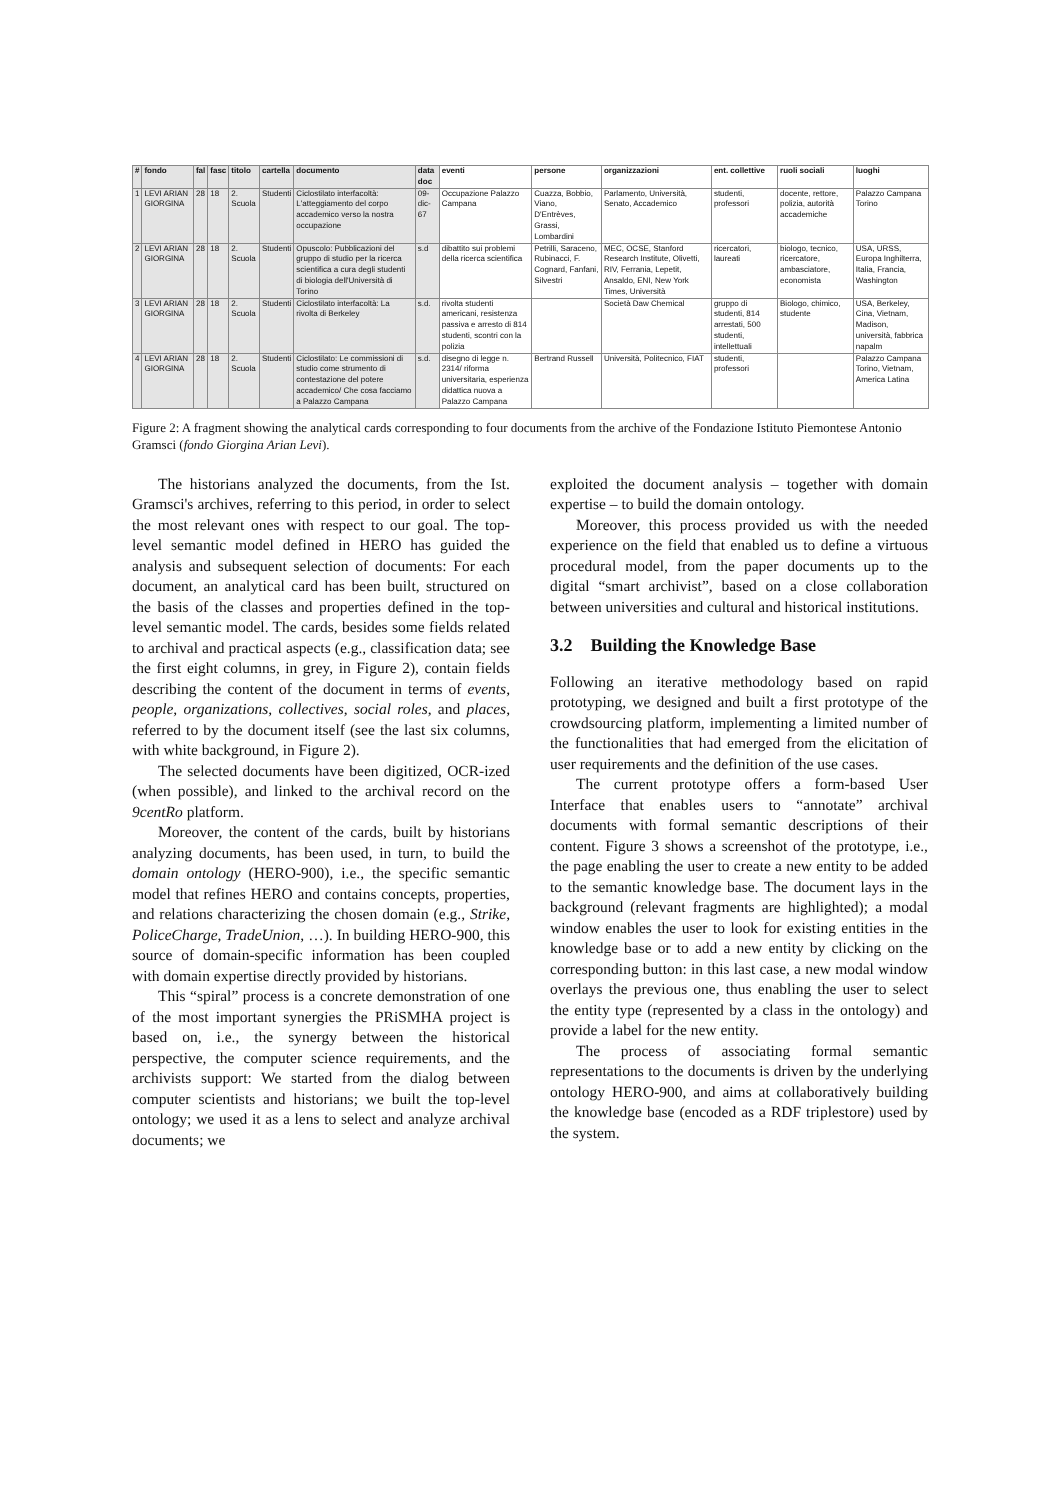| # | fondo | fal | fasc | titolo | cartella | documento | data doc | eventi | persone | organizzazioni | ent. collettive | ruoli sociali | luoghi |
| --- | --- | --- | --- | --- | --- | --- | --- | --- | --- | --- | --- | --- | --- |
| 1 | LEVI ARIAN GIORGINA | 28 | 18 | 2. Scuola | Studenti | Ciclostilato interfacoltà: L'atteggiamento del corpo accademico verso la nostra occupazione | 09-dic-67 | Occupazione Palazzo Campana | Cuazza, Bobbio, Viano, D'Entrèves, Grassi, Lombardini | Parlamento, Università, Senato, Accademico | studenti, professori | docente, rettore, polizia, autorità accademiche | Palazzo Campana Torino |
| 2 | LEVI ARIAN GIORGINA | 28 | 18 | 2. Scuola | Studenti | Opuscolo: Pubblicazioni del gruppo di studio per la ricerca scientifica a cura degli studenti di biologia dell'Università di Torino | s.d | dibattito sui problemi della ricerca scientifica | Petrilli, Saraceno, Rubinacci, F. Cognard, Fanfani, Silvestri | MEC, OCSE, Stanford Research Institute, Olivetti, RIV, Ferrania, Lepetit, Ansaldo, ENI, New York Times, Università | ricercatori, laureati | biologo, tecnico, ricercatore, ambasciatore, economista | USA, URSS, Europa Inghilterra, Italia, Francia, Washington |
| 3 | LEVI ARIAN GIORGINA | 28 | 18 | 2. Scuola | Studenti | Ciclostilato interfacoltà: La rivolta di Berkeley | s.d. | rivolta studenti americani, resistenza passiva e arresto di 814 studenti, scontri con la polizia | | Società Daw Chemical | gruppo di studenti, 814 arrestati, 500 studenti, intellettuali | Biologo, chimico, studente | USA, Berkeley, Cina, Vietnam, Madison, università, fabbrica napalm |
| 4 | LEVI ARIAN GIORGINA | 28 | 18 | 2. Scuola | Studenti | Ciclostilato: Le commissioni di studio come strumento di contestazione del potere accademico/ Che cosa facciamo a Palazzo Campana | s.d. | disegno di legge n. 2314/ riforma universitaria, esperienza didattica nuova a Palazzo Campana | Bertrand Russell | Università, Politecnico, FIAT | studenti, professori | | Palazzo Campana Torino, Vietnam, America Latina |
Figure 2: A fragment showing the analytical cards corresponding to four documents from the archive of the Fondazione Istituto Piemontese Antonio Gramsci (fondo Giorgina Arian Levi).
The historians analyzed the documents, from the Ist. Gramsci's archives, referring to this period, in order to select the most relevant ones with respect to our goal. The top-level semantic model defined in HERO has guided the analysis and subsequent selection of documents: For each document, an analytical card has been built, structured on the basis of the classes and properties defined in the top-level semantic model. The cards, besides some fields related to archival and practical aspects (e.g., classification data; see the first eight columns, in grey, in Figure 2), contain fields describing the content of the document in terms of events, people, organizations, collectives, social roles, and places, referred to by the document itself (see the last six columns, with white background, in Figure 2).
The selected documents have been digitized, OCR-ized (when possible), and linked to the archival record on the 9centRo platform.
Moreover, the content of the cards, built by historians analyzing documents, has been used, in turn, to build the domain ontology (HERO-900), i.e., the specific semantic model that refines HERO and contains concepts, properties, and relations characterizing the chosen domain (e.g., Strike, PoliceCharge, TradeUnion, …). In building HERO-900, this source of domain-specific information has been coupled with domain expertise directly provided by historians.
This “spiral” process is a concrete demonstration of one of the most important synergies the PRiSMHA project is based on, i.e., the synergy between the historical perspective, the computer science requirements, and the archivists support: We started from the dialog between computer scientists and historians; we built the top-level ontology; we used it as a lens to select and analyze archival documents; we
exploited the document analysis – together with domain expertise – to build the domain ontology.
Moreover, this process provided us with the needed experience on the field that enabled us to define a virtuous procedural model, from the paper documents up to the digital “smart archivist”, based on a close collaboration between universities and cultural and historical institutions.
3.2 Building the Knowledge Base
Following an iterative methodology based on rapid prototyping, we designed and built a first prototype of the crowdsourcing platform, implementing a limited number of the functionalities that had emerged from the elicitation of user requirements and the definition of the use cases.
The current prototype offers a form-based User Interface that enables users to “annotate” archival documents with formal semantic descriptions of their content. Figure 3 shows a screenshot of the prototype, i.e., the page enabling the user to create a new entity to be added to the semantic knowledge base. The document lays in the background (relevant fragments are highlighted); a modal window enables the user to look for existing entities in the knowledge base or to add a new entity by clicking on the corresponding button: in this last case, a new modal window overlays the previous one, thus enabling the user to select the entity type (represented by a class in the ontology) and provide a label for the new entity.
The process of associating formal semantic representations to the documents is driven by the underlying ontology HERO-900, and aims at collaboratively building the knowledge base (encoded as a RDF triplestore) used by the system.